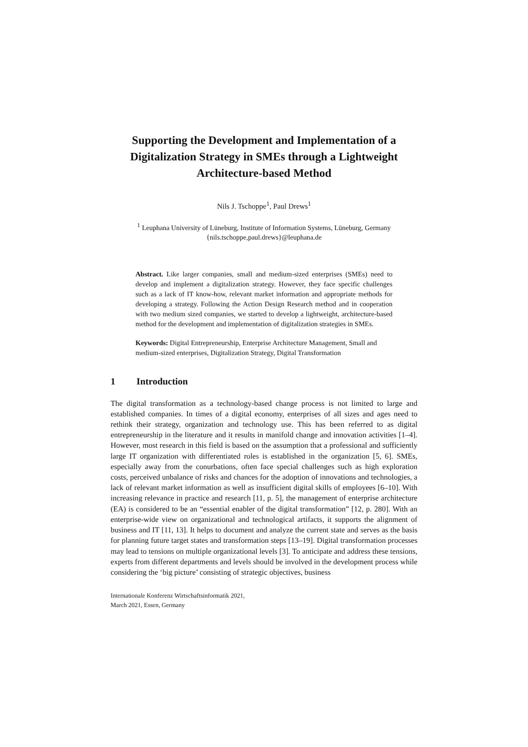Supporting the Development and Implementation of a Digitalization Strategy in SMEs through a Lightweight Architecture-based Method
Nils J. Tschoppe<sup>1</sup>, Paul Drews<sup>1</sup>
<sup>1</sup> Leuphana University of Lüneburg, Institute of Information Systems, Lüneburg, Germany
{nils.tschoppe,paul.drews}@leuphana.de
Abstract. Like larger companies, small and medium-sized enterprises (SMEs) need to develop and implement a digitalization strategy. However, they face specific challenges such as a lack of IT know-how, relevant market information and appropriate methods for developing a strategy. Following the Action Design Research method and in cooperation with two medium sized companies, we started to develop a lightweight, architecture-based method for the development and implementation of digitalization strategies in SMEs.
Keywords: Digital Entrepreneurship, Enterprise Architecture Management, Small and medium-sized enterprises, Digitalization Strategy, Digital Transformation
1 Introduction
The digital transformation as a technology-based change process is not limited to large and established companies. In times of a digital economy, enterprises of all sizes and ages need to rethink their strategy, organization and technology use. This has been referred to as digital entrepreneurship in the literature and it results in manifold change and innovation activities [1–4]. However, most research in this field is based on the assumption that a professional and sufficiently large IT organization with differentiated roles is established in the organization [5, 6]. SMEs, especially away from the conurbations, often face special challenges such as high exploration costs, perceived unbalance of risks and chances for the adoption of innovations and technologies, a lack of relevant market information as well as insufficient digital skills of employees [6–10]. With increasing relevance in practice and research [11, p. 5], the management of enterprise architecture (EA) is considered to be an “essential enabler of the digital transformation” [12, p. 280]. With an enterprise-wide view on organizational and technological artifacts, it supports the alignment of business and IT [11, 13]. It helps to document and analyze the current state and serves as the basis for planning future target states and transformation steps [13–19]. Digital transformation processes may lead to tensions on multiple organizational levels [3]. To anticipate and address these tensions, experts from different departments and levels should be involved in the development process while considering the ‘big picture’ consisting of strategic objectives, business
Internationale Konferenz Wirtschaftsinformatik 2021,
March 2021, Essen, Germany